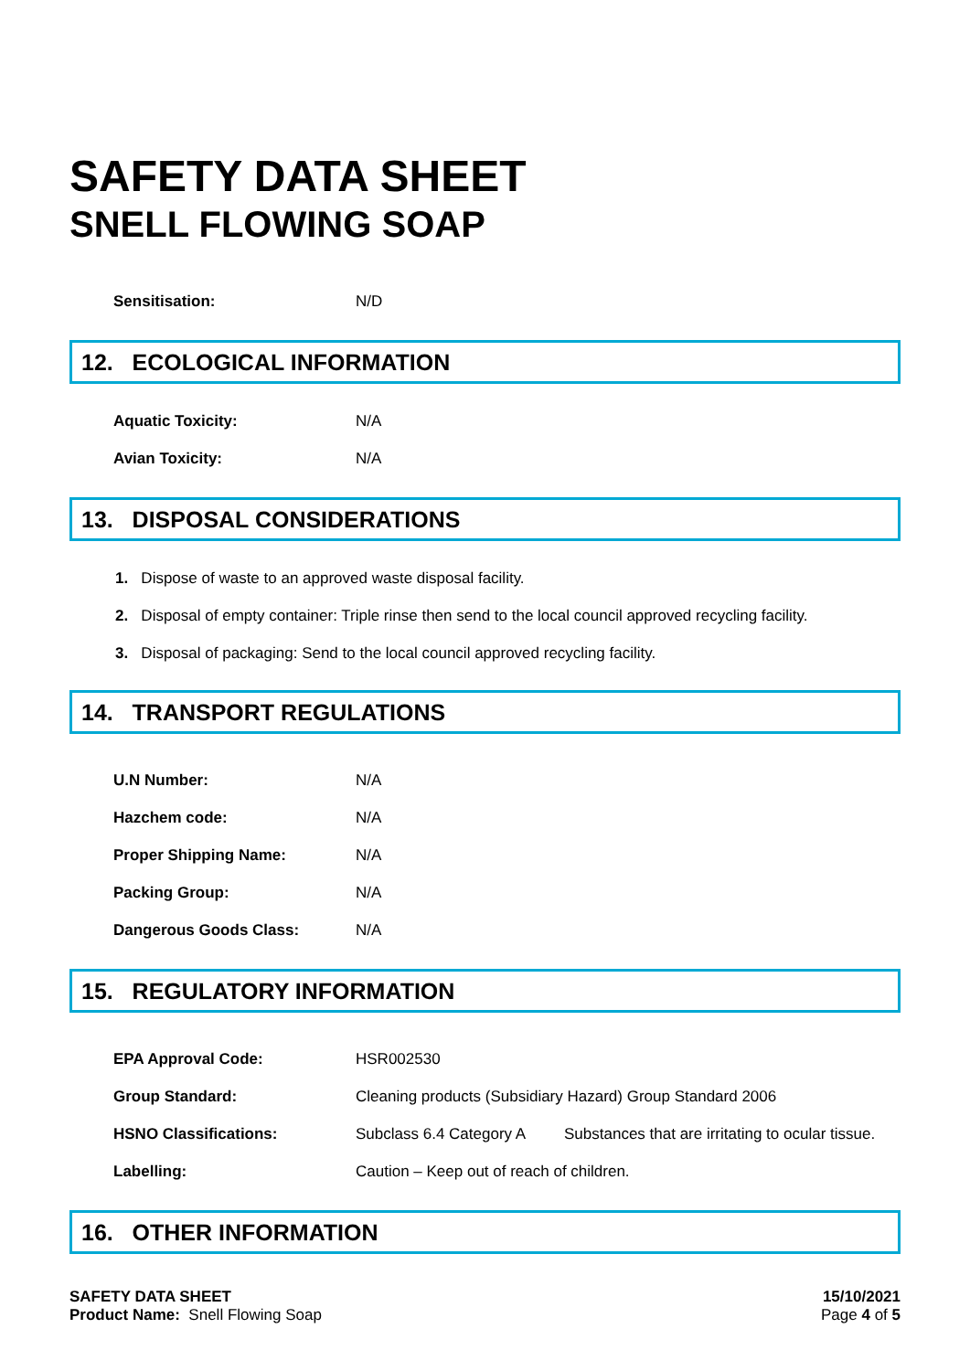SAFETY DATA SHEET
SNELL FLOWING SOAP
| Sensitisation: | N/D |
12. ECOLOGICAL INFORMATION
| Aquatic Toxicity: | N/A |
| Avian Toxicity: | N/A |
13. DISPOSAL CONSIDERATIONS
1. Dispose of waste to an approved waste disposal facility.
2. Disposal of empty container: Triple rinse then send to the local council approved recycling facility.
3. Disposal of packaging: Send to the local council approved recycling facility.
14. TRANSPORT REGULATIONS
| U.N Number: | N/A |
| Hazchem code: | N/A |
| Proper Shipping Name: | N/A |
| Packing Group: | N/A |
| Dangerous Goods Class: | N/A |
15. REGULATORY INFORMATION
| EPA Approval Code: | HSR002530 | |
| Group Standard: | Cleaning products (Subsidiary Hazard) Group Standard 2006 | |
| HSNO Classifications: | Subclass 6.4 Category A | Substances that are irritating to ocular tissue. |
| Labelling: | Caution – Keep out of reach of children. | |
16. OTHER INFORMATION
SAFETY DATA SHEET
Product Name: Snell Flowing Soap
15/10/2021
Page 4 of 5